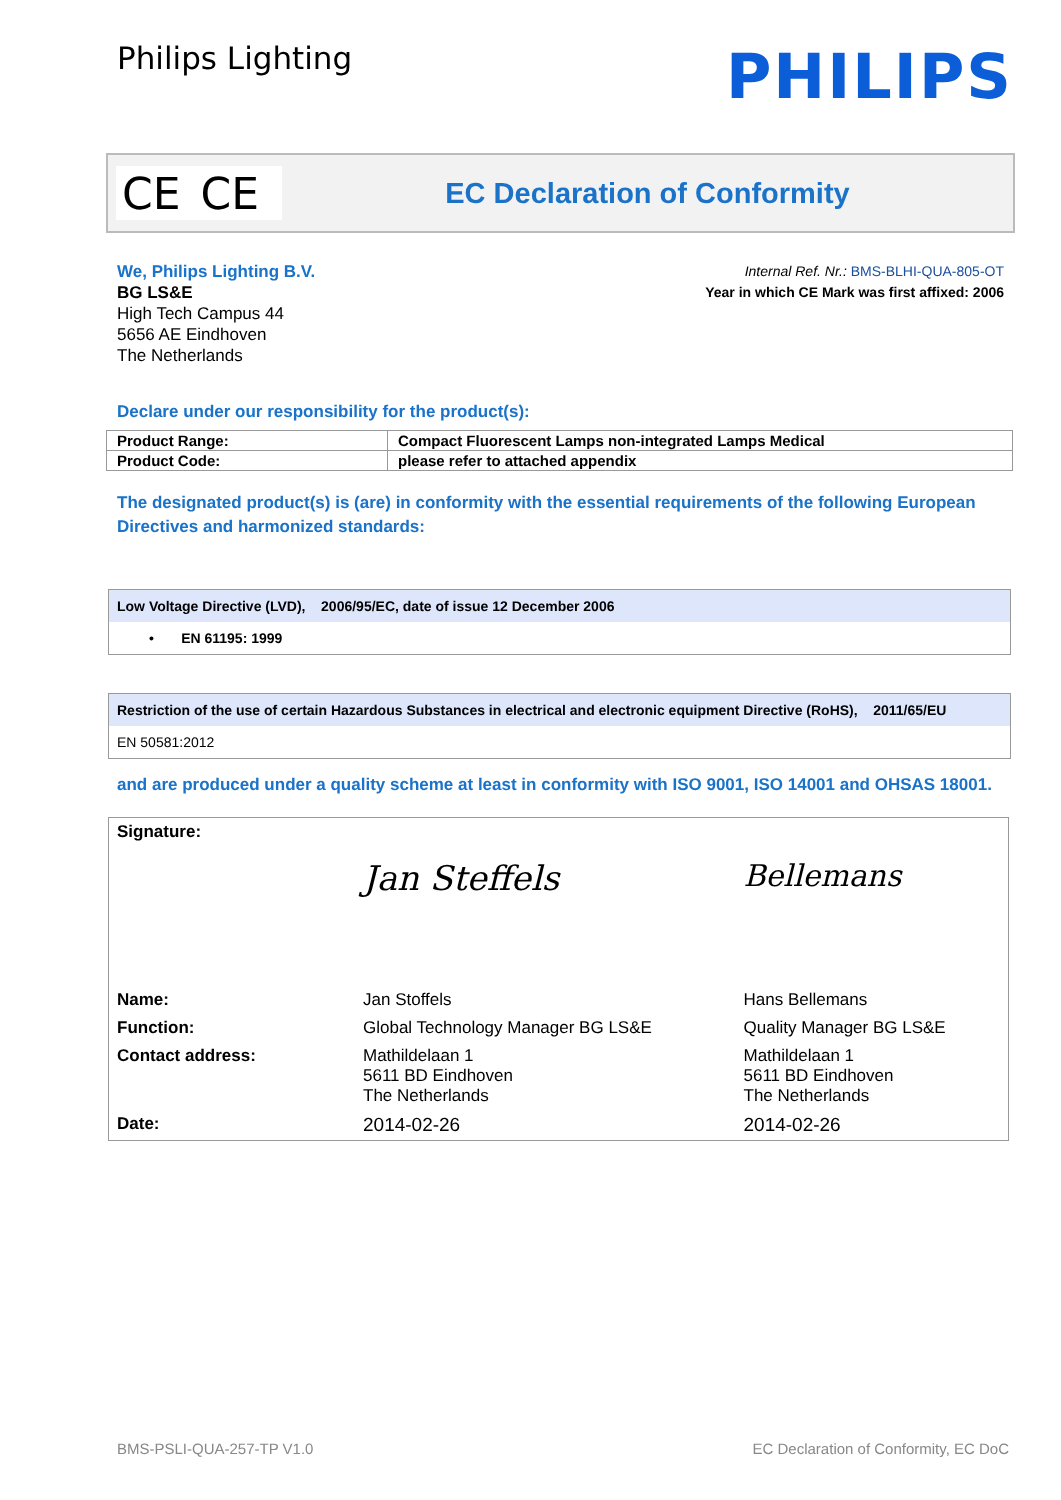Philips Lighting
PHILIPS
CE CE
EC Declaration of Conformity
We, Philips Lighting B.V.
BG LS&E
High Tech Campus 44
5656 AE Eindhoven
The Netherlands
Internal Ref. Nr.: BMS-BLHI-QUA-805-OT
Year in which CE Mark was first affixed: 2006
Declare under our responsibility for the product(s):
| Product Range: | Compact Fluorescent Lamps non-integrated Lamps Medical |
| Product Code: | please refer to attached appendix |
The designated product(s) is (are) in conformity with the essential requirements of the following European Directives and harmonized standards:
Low Voltage Directive (LVD), 2006/95/EC, date of issue 12 December 2006
• EN 61195: 1999
Restriction of the use of certain Hazardous Substances in electrical and electronic equipment Directive (RoHS), 2011/65/EU
EN 50581:2012
and are produced under a quality scheme at least in conformity with ISO 9001, ISO 14001 and OHSAS 18001.
| Signature: | Jan Steffels | Bellemans |
| Name: | Jan Stoffels | Hans Bellemans |
| Function: | Global Technology Manager BG LS&E | Quality Manager BG LS&E |
| Contact address: | Mathildelaan 1 5611 BD Eindhoven The Netherlands | Mathildelaan 1 5611 BD Eindhoven The Netherlands |
| Date: | 2014-02-26 | 2014-02-26 |
BMS-PSLI-QUA-257-TP V1.0 EC Declaration of Conformity, EC DoC